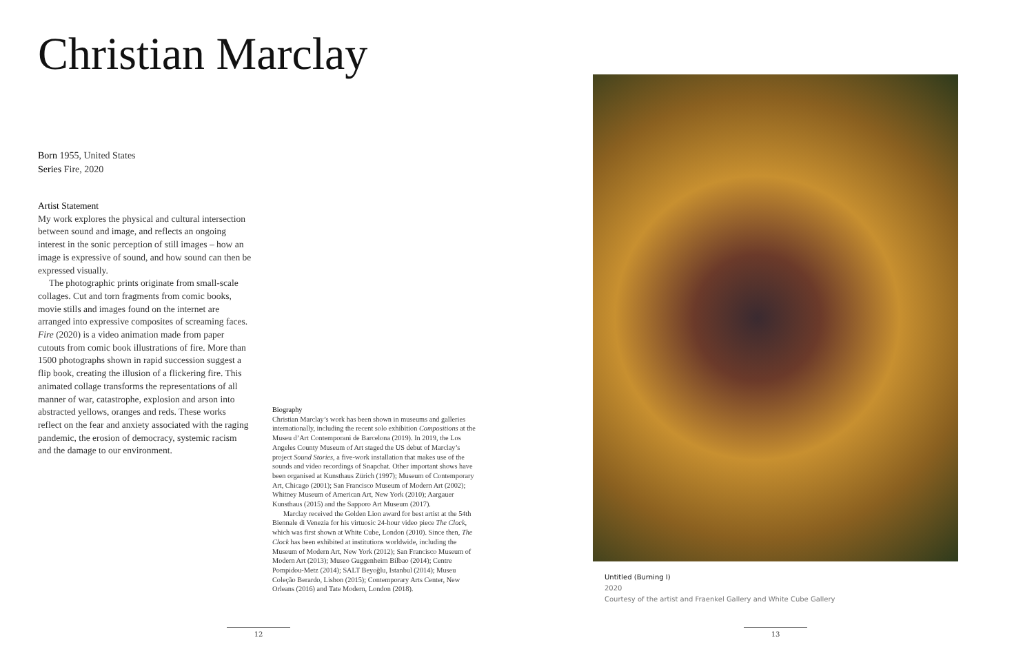Christian Marclay
Born 1955, United States
Series Fire, 2020
Artist Statement
My work explores the physical and cultural intersection between sound and image, and reflects an ongoing interest in the sonic perception of still images – how an image is expressive of sound, and how sound can then be expressed visually.
The photographic prints originate from small-scale collages. Cut and torn fragments from comic books, movie stills and images found on the internet are arranged into expressive composites of screaming faces. Fire (2020) is a video animation made from paper cutouts from comic book illustrations of fire. More than 1500 photographs shown in rapid succession suggest a flip book, creating the illusion of a flickering fire. This animated collage transforms the representations of all manner of war, catastrophe, explosion and arson into abstracted yellows, oranges and reds. These works reflect on the fear and anxiety associated with the raging pandemic, the erosion of democracy, systemic racism and the damage to our environment.
Biography
Christian Marclay’s work has been shown in museums and galleries internationally, including the recent solo exhibition Compositions at the Museu d’Art Contemporani de Barcelona (2019). In 2019, the Los Angeles County Museum of Art staged the US debut of Marclay’s project Sound Stories, a five-work installation that makes use of the sounds and video recordings of Snapchat. Other important shows have been organised at Kunsthaus Zürich (1997); Museum of Contemporary Art, Chicago (2001); San Francisco Museum of Modern Art (2002); Whitney Museum of American Art, New York (2010); Aargauer Kunsthaus (2015) and the Sapporo Art Museum (2017).
Marclay received the Golden Lion award for best artist at the 54th Biennale di Venezia for his virtuosic 24-hour video piece The Clock, which was first shown at White Cube, London (2010). Since then, The Clock has been exhibited at institutions worldwide, including the Museum of Modern Art, New York (2012); San Francisco Museum of Modern Art (2013); Museo Guggenheim Bilbao (2014); Centre Pompidou-Metz (2014); SALT Beyoğlu, Istanbul (2014); Museu Coleção Berardo, Lisbon (2015); Contemporary Arts Center, New Orleans (2016) and Tate Modern, London (2018).
Untitled (Burning I)
2020
Courtesy of the artist and Fraenkel Gallery and White Cube Gallery
12 13